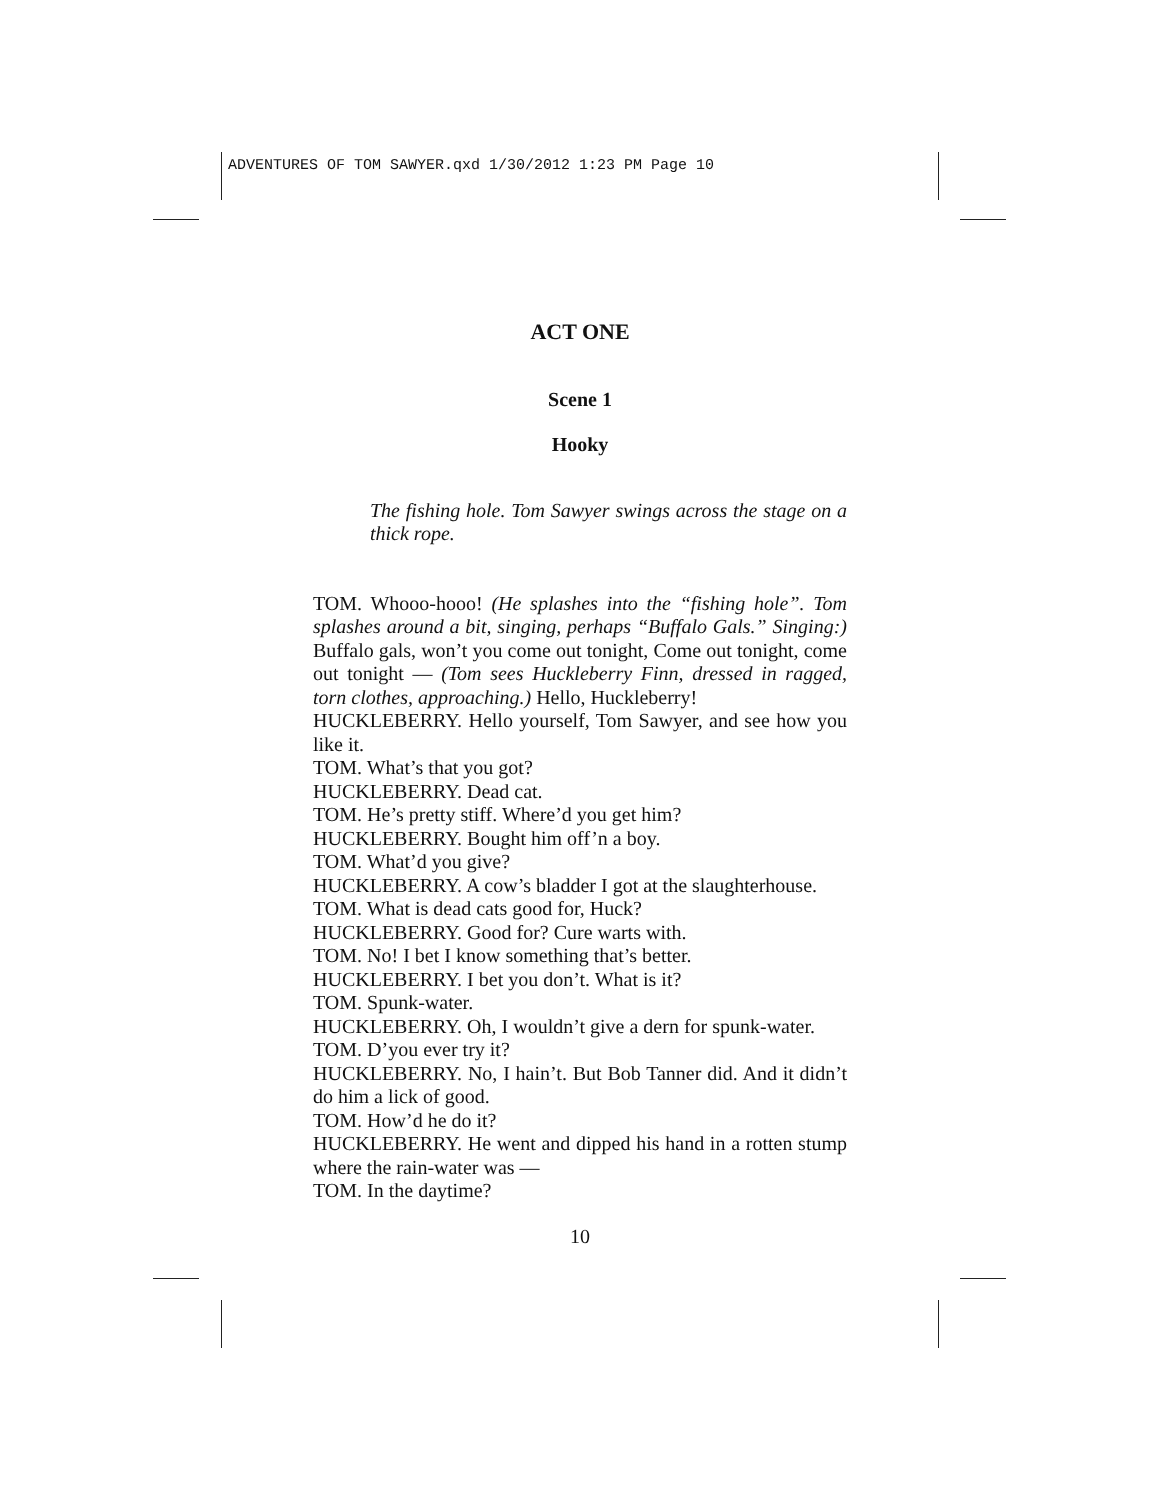ADVENTURES OF TOM SAWYER.qxd 1/30/2012 1:23 PM Page 10
ACT ONE
Scene 1
Hooky
The fishing hole. Tom Sawyer swings across the stage on a thick rope.
TOM. Whooo-hooo! (He splashes into the “fishing hole”. Tom splashes around a bit, singing, perhaps “Buffalo Gals.” Singing:) Buffalo gals, won’t you come out tonight, Come out tonight, come out tonight — (Tom sees Huckleberry Finn, dressed in ragged, torn clothes, approaching.) Hello, Huckleberry!
HUCKLEBERRY. Hello yourself, Tom Sawyer, and see how you like it.
TOM. What’s that you got?
HUCKLEBERRY. Dead cat.
TOM. He’s pretty stiff. Where’d you get him?
HUCKLEBERRY. Bought him off’n a boy.
TOM. What’d you give?
HUCKLEBERRY. A cow’s bladder I got at the slaughterhouse.
TOM. What is dead cats good for, Huck?
HUCKLEBERRY. Good for? Cure warts with.
TOM. No! I bet I know something that’s better.
HUCKLEBERRY. I bet you don’t. What is it?
TOM. Spunk-water.
HUCKLEBERRY. Oh, I wouldn’t give a dern for spunk-water.
TOM. D’you ever try it?
HUCKLEBERRY. No, I hain’t. But Bob Tanner did. And it didn’t do him a lick of good.
TOM. How’d he do it?
HUCKLEBERRY. He went and dipped his hand in a rotten stump where the rain-water was —
TOM. In the daytime?
10